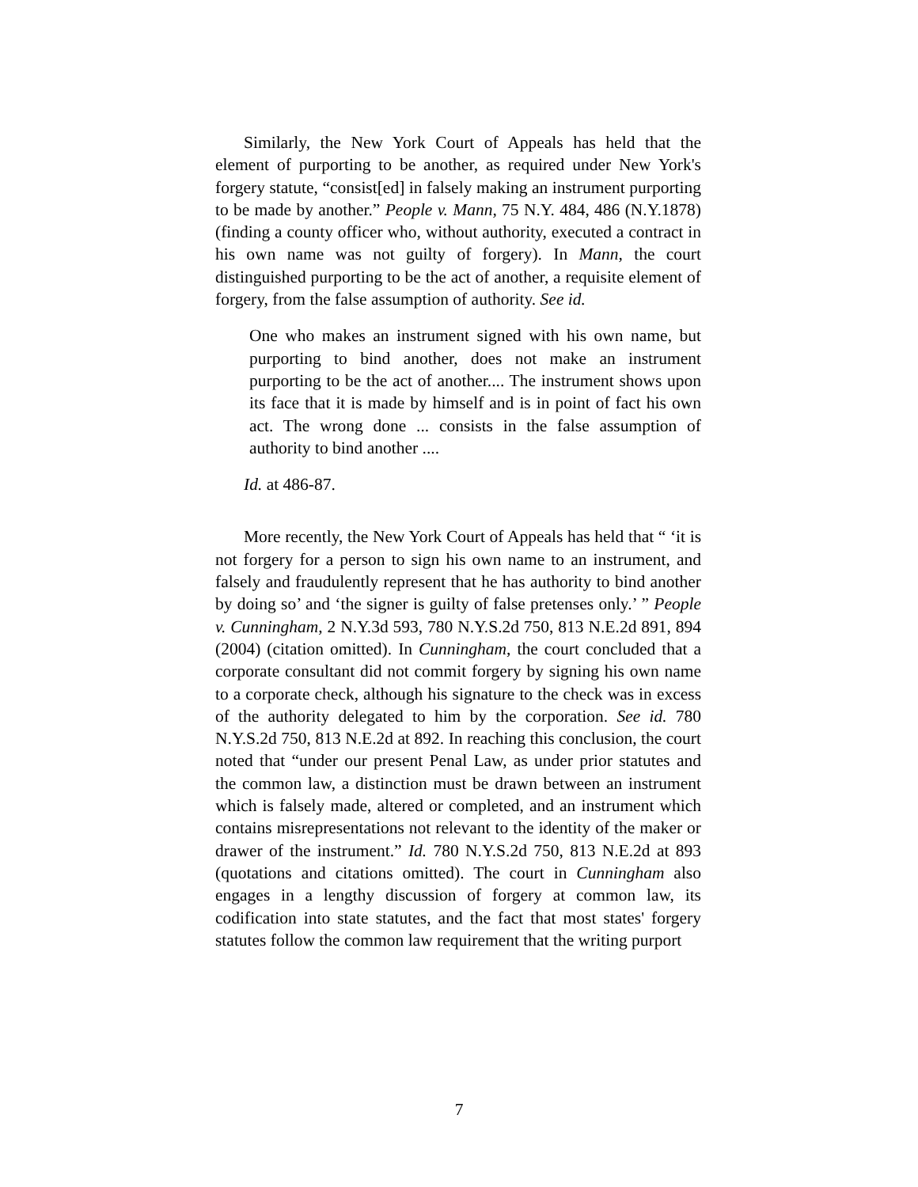Similarly, the New York Court of Appeals has held that the element of purporting to be another, as required under New York's forgery statute, “consist[ed] in falsely making an instrument purporting to be made by another.” People v. Mann, 75 N.Y. 484, 486 (N.Y.1878) (finding a county officer who, without authority, executed a contract in his own name was not guilty of forgery). In Mann, the court distinguished purporting to be the act of another, a requisite element of forgery, from the false assumption of authority. See id.
One who makes an instrument signed with his own name, but purporting to bind another, does not make an instrument purporting to be the act of another.... The instrument shows upon its face that it is made by himself and is in point of fact his own act. The wrong done ... consists in the false assumption of authority to bind another ....
Id. at 486-87.
More recently, the New York Court of Appeals has held that “ ‘it is not forgery for a person to sign his own name to an instrument, and falsely and fraudulently represent that he has authority to bind another by doing so’ and ‘the signer is guilty of false pretenses only.’ ” People v. Cunningham, 2 N.Y.3d 593, 780 N.Y.S.2d 750, 813 N.E.2d 891, 894 (2004) (citation omitted). In Cunningham, the court concluded that a corporate consultant did not commit forgery by signing his own name to a corporate check, although his signature to the check was in excess of the authority delegated to him by the corporation. See id. 780 N.Y.S.2d 750, 813 N.E.2d at 892. In reaching this conclusion, the court noted that “under our present Penal Law, as under prior statutes and the common law, a distinction must be drawn between an instrument which is falsely made, altered or completed, and an instrument which contains misrepresentations not relevant to the identity of the maker or drawer of the instrument.” Id. 780 N.Y.S.2d 750, 813 N.E.2d at 893 (quotations and citations omitted). The court in Cunningham also engages in a lengthy discussion of forgery at common law, its codification into state statutes, and the fact that most states' forgery statutes follow the common law requirement that the writing purport
7